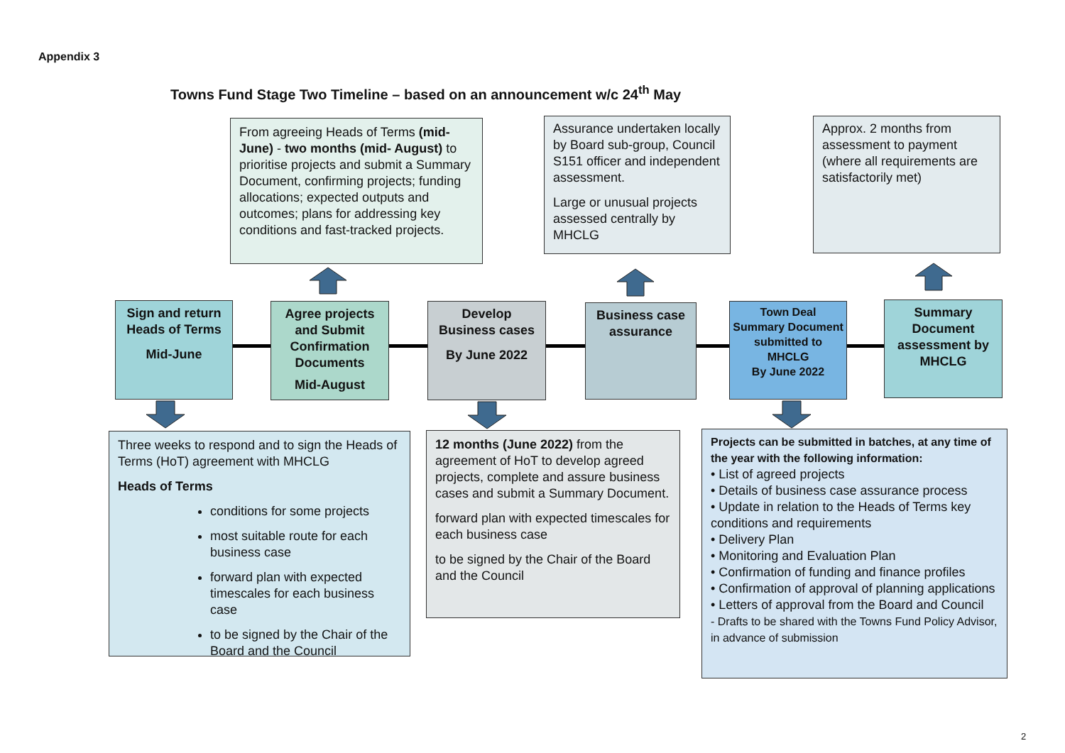Appendix 3
Towns Fund Stage Two Timeline – based on an announcement w/c 24<sup>th</sup> May
From agreeing Heads of Terms (mid-June) - two months (mid- August) to prioritise projects and submit a Summary Document, confirming projects; funding allocations; expected outputs and outcomes; plans for addressing key conditions and fast-tracked projects.
Assurance undertaken locally by Board sub-group, Council S151 officer and independent assessment.
Large or unusual projects assessed centrally by MHCLG
Approx. 2 months from assessment to payment (where all requirements are satisfactorily met)
Sign and return Heads of Terms
Mid-June
Agree projects and Submit Confirmation Documents
Mid-August
Develop Business cases
By June 2022
Business case assurance
Town Deal Summary Document submitted to MHCLG
By June 2022
Summary Document assessment by MHCLG
Three weeks to respond and to sign the Heads of Terms (HoT) agreement with MHCLG
Heads of Terms
conditions for some projects
most suitable route for each business case
forward plan with expected timescales for each business case
to be signed by the Chair of the Board and the Council
12 months (June 2022) from the agreement of HoT to develop agreed projects, complete and assure business cases and submit a Summary Document.
forward plan with expected timescales for each business case
to be signed by the Chair of the Board and the Council
Projects can be submitted in batches, at any time of the year with the following information:
• List of agreed projects
• Details of business case assurance process
• Update in relation to the Heads of Terms key conditions and requirements
• Delivery Plan
• Monitoring and Evaluation Plan
• Confirmation of funding and finance profiles
• Confirmation of approval of planning applications
• Letters of approval from the Board and Council
- Drafts to be shared with the Towns Fund Policy Advisor, in advance of submission
2